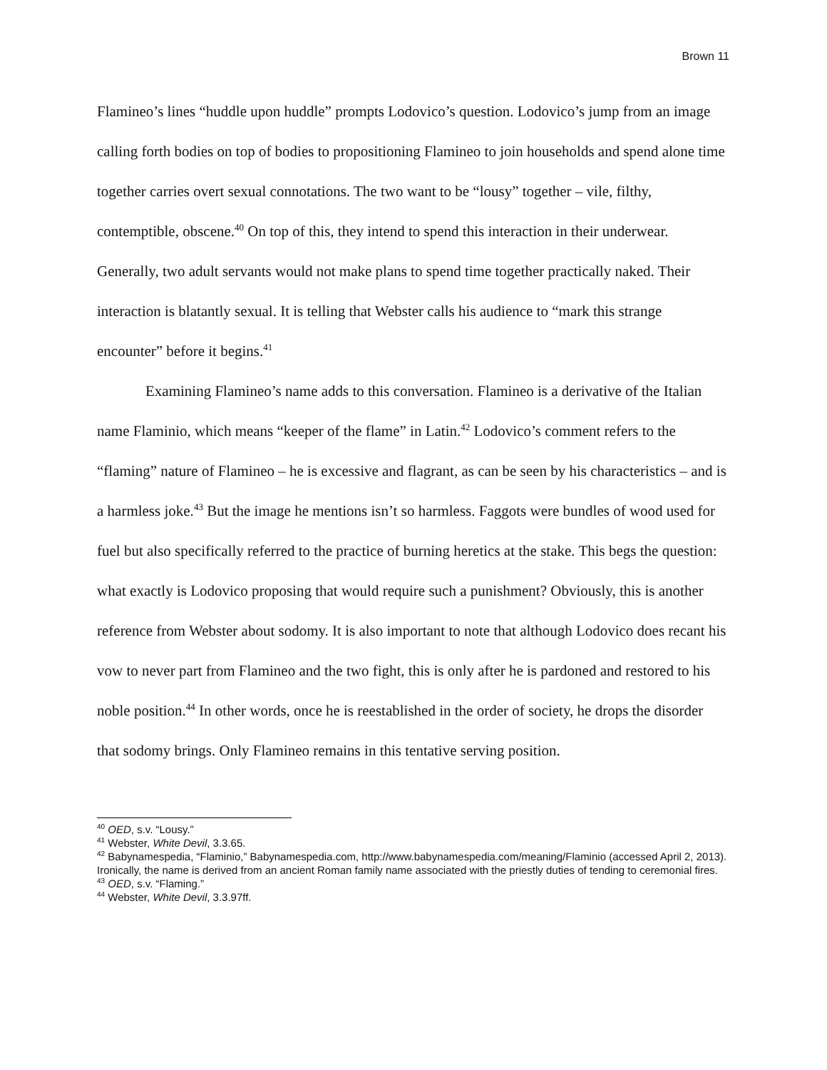Brown 11
Flamineo’s lines “huddle upon huddle” prompts Lodovico’s question. Lodovico’s jump from an image calling forth bodies on top of bodies to propositioning Flamineo to join households and spend alone time together carries overt sexual connotations. The two want to be “lousy” together – vile, filthy, contemptible, obscene.<sup>40</sup> On top of this, they intend to spend this interaction in their underwear. Generally, two adult servants would not make plans to spend time together practically naked. Their interaction is blatantly sexual. It is telling that Webster calls his audience to “mark this strange encounter” before it begins.<sup>41</sup>
Examining Flamineo’s name adds to this conversation. Flamineo is a derivative of the Italian name Flaminio, which means “keeper of the flame” in Latin.<sup>42</sup> Lodovico’s comment refers to the “flaming” nature of Flamineo – he is excessive and flagrant, as can be seen by his characteristics – and is a harmless joke.<sup>43</sup> But the image he mentions isn’t so harmless. Faggots were bundles of wood used for fuel but also specifically referred to the practice of burning heretics at the stake. This begs the question: what exactly is Lodovico proposing that would require such a punishment? Obviously, this is another reference from Webster about sodomy. It is also important to note that although Lodovico does recant his vow to never part from Flamineo and the two fight, this is only after he is pardoned and restored to his noble position.<sup>44</sup> In other words, once he is reestablished in the order of society, he drops the disorder that sodomy brings. Only Flamineo remains in this tentative serving position.
<sup>40</sup> OED, s.v. “Lousy.”
<sup>41</sup> Webster, White Devil, 3.3.65.
<sup>42</sup> Babynamespedia, “Flaminio,” Babynamespedia.com, http://www.babynamespedia.com/meaning/Flaminio (accessed April 2, 2013). Ironically, the name is derived from an ancient Roman family name associated with the priestly duties of tending to ceremonial fires.
<sup>43</sup> OED, s.v. “Flaming.”
<sup>44</sup> Webster, White Devil, 3.3.97ff.